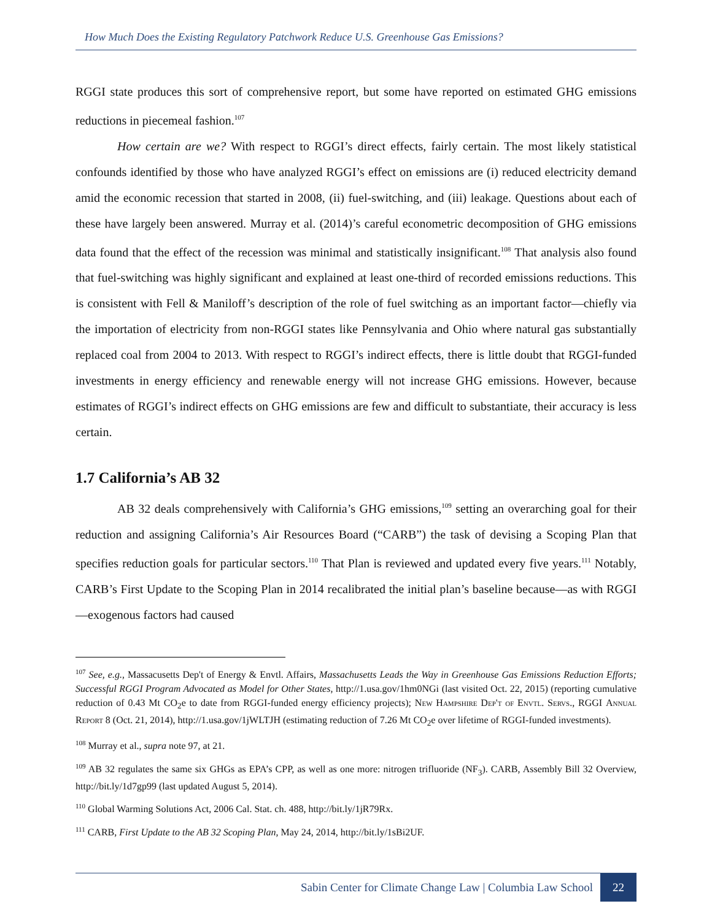How Much Does the Existing Regulatory Patchwork Reduce U.S. Greenhouse Gas Emissions?
RGGI state produces this sort of comprehensive report, but some have reported on estimated GHG emissions reductions in piecemeal fashion.<sup>107</sup>
How certain are we? With respect to RGGI’s direct effects, fairly certain. The most likely statistical confounds identified by those who have analyzed RGGI’s effect on emissions are (i) reduced electricity demand amid the economic recession that started in 2008, (ii) fuel-switching, and (iii) leakage. Questions about each of these have largely been answered. Murray et al. (2014)’s careful econometric decomposition of GHG emissions data found that the effect of the recession was minimal and statistically insignificant.<sup>108</sup> That analysis also found that fuel-switching was highly significant and explained at least one-third of recorded emissions reductions. This is consistent with Fell & Maniloff’s description of the role of fuel switching as an important factor—chiefly via the importation of electricity from non-RGGI states like Pennsylvania and Ohio where natural gas substantially replaced coal from 2004 to 2013. With respect to RGGI’s indirect effects, there is little doubt that RGGI-funded investments in energy efficiency and renewable energy will not increase GHG emissions. However, because estimates of RGGI’s indirect effects on GHG emissions are few and difficult to substantiate, their accuracy is less certain.
1.7 California’s AB 32
AB 32 deals comprehensively with California’s GHG emissions,<sup>109</sup> setting an overarching goal for their reduction and assigning California’s Air Resources Board (“CARB”) the task of devising a Scoping Plan that specifies reduction goals for particular sectors.<sup>110</sup> That Plan is reviewed and updated every five years.<sup>111</sup> Notably, CARB’s First Update to the Scoping Plan in 2014 recalibrated the initial plan’s baseline because—as with RGGI—exogenous factors had caused
<sup>107</sup> See, e.g., Massacusetts Dep't of Energy & Envtl. Affairs, Massachusetts Leads the Way in Greenhouse Gas Emissions Reduction Efforts; Successful RGGI Program Advocated as Model for Other States, http://1.usa.gov/1hm0NGi (last visited Oct. 22, 2015) (reporting cumulative reduction of 0.43 Mt CO<sub>2</sub>e to date from RGGI-funded energy efficiency projects); New Hampshire Dep't of Envtl. Servs., RGGI Annual Report 8 (Oct. 21, 2014), http://1.usa.gov/1jWLTJH (estimating reduction of 7.26 Mt CO<sub>2</sub>e over lifetime of RGGI-funded investments).
<sup>108</sup> Murray et al., supra note 97, at 21.
<sup>109</sup> AB 32 regulates the same six GHGs as EPA’s CPP, as well as one more: nitrogen trifluoride (NF<sub>3</sub>). CARB, Assembly Bill 32 Overview, http://bit.ly/1d7gp99 (last updated August 5, 2014).
<sup>110</sup> Global Warming Solutions Act, 2006 Cal. Stat. ch. 488, http://bit.ly/1jR79Rx.
<sup>111</sup> CARB, First Update to the AB 32 Scoping Plan, May 24, 2014, http://bit.ly/1sBi2UF.
Sabin Center for Climate Change Law | Columbia Law School 22